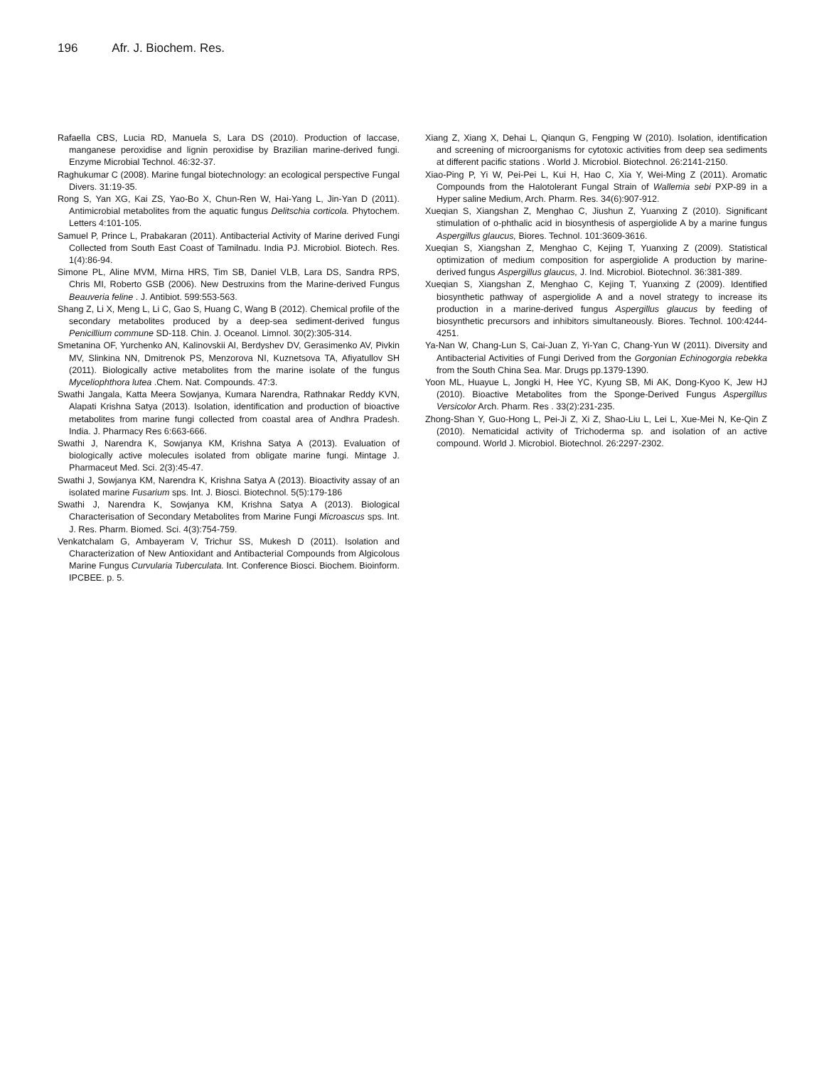196 Afr. J. Biochem. Res.
Rafaella CBS, Lucia RD, Manuela S, Lara DS (2010). Production of laccase, manganese peroxidise and lignin peroxidise by Brazilian marine-derived fungi. Enzyme Microbial Technol. 46:32-37.
Raghukumar C (2008). Marine fungal biotechnology: an ecological perspective Fungal Divers. 31:19-35.
Rong S, Yan XG, Kai ZS, Yao-Bo X, Chun-Ren W, Hai-Yang L, Jin-Yan D (2011). Antimicrobial metabolites from the aquatic fungus Delitschia corticola. Phytochem. Letters 4:101-105.
Samuel P, Prince L, Prabakaran (2011). Antibacterial Activity of Marine derived Fungi Collected from South East Coast of Tamilnadu. India PJ. Microbiol. Biotech. Res. 1(4):86-94.
Simone PL, Aline MVM, Mirna HRS, Tim SB, Daniel VLB, Lara DS, Sandra RPS, Chris MI, Roberto GSB (2006). New Destruxins from the Marine-derived Fungus Beauveria feline . J. Antibiot. 599:553-563.
Shang Z, Li X, Meng L, Li C, Gao S, Huang C, Wang B (2012). Chemical profile of the secondary metabolites produced by a deep-sea sediment-derived fungus Penicillium commune SD-118. Chin. J. Oceanol. Limnol. 30(2):305-314.
Smetanina OF, Yurchenko AN, Kalinovskii AI, Berdyshev DV, Gerasimenko AV, Pivkin MV, Slinkina NN, Dmitrenok PS, Menzorova NI, Kuznetsova TA, Afiyatullov SH (2011). Biologically active metabolites from the marine isolate of the fungus Myceliophthora lutea .Chem. Nat. Compounds. 47:3.
Swathi Jangala, Katta Meera Sowjanya, Kumara Narendra, Rathnakar Reddy KVN, Alapati Krishna Satya (2013). Isolation, identification and production of bioactive metabolites from marine fungi collected from coastal area of Andhra Pradesh. India. J. Pharmacy Res 6:663-666.
Swathi J, Narendra K, Sowjanya KM, Krishna Satya A (2013). Evaluation of biologically active molecules isolated from obligate marine fungi. Mintage J. Pharmaceut Med. Sci. 2(3):45-47.
Swathi J, Sowjanya KM, Narendra K, Krishna Satya A (2013). Bioactivity assay of an isolated marine Fusarium sps. Int. J. Biosci. Biotechnol. 5(5):179-186
Swathi J, Narendra K, Sowjanya KM, Krishna Satya A (2013). Biological Characterisation of Secondary Metabolites from Marine Fungi Microascus sps. Int. J. Res. Pharm. Biomed. Sci. 4(3):754-759.
Venkatchalam G, Ambayeram V, Trichur SS, Mukesh D (2011). Isolation and Characterization of New Antioxidant and Antibacterial Compounds from Algicolous Marine Fungus Curvularia Tuberculata. Int. Conference Biosci. Biochem. Bioinform. IPCBEE. p. 5.
Xiang Z, Xiang X, Dehai L, Qianqun G, Fengping W (2010). Isolation, identification and screening of microorganisms for cytotoxic activities from deep sea sediments at different pacific stations . World J. Microbiol. Biotechnol. 26:2141-2150.
Xiao-Ping P, Yi W, Pei-Pei L, Kui H, Hao C, Xia Y, Wei-Ming Z (2011). Aromatic Compounds from the Halotolerant Fungal Strain of Wallemia sebi PXP-89 in a Hyper saline Medium, Arch. Pharm. Res. 34(6):907-912.
Xueqian S, Xiangshan Z, Menghao C, Jiushun Z, Yuanxing Z (2010). Significant stimulation of o-phthalic acid in biosynthesis of aspergiolide A by a marine fungus Aspergillus glaucus, Biores. Technol. 101:3609-3616.
Xueqian S, Xiangshan Z, Menghao C, Kejing T, Yuanxing Z (2009). Statistical optimization of medium composition for aspergiolide A production by marine-derived fungus Aspergillus glaucus, J. Ind. Microbiol. Biotechnol. 36:381-389.
Xueqian S, Xiangshan Z, Menghao C, Kejing T, Yuanxing Z (2009). Identified biosynthetic pathway of aspergiolide A and a novel strategy to increase its production in a marine-derived fungus Aspergillus glaucus by feeding of biosynthetic precursors and inhibitors simultaneously. Biores. Technol. 100:4244-4251.
Ya-Nan W, Chang-Lun S, Cai-Juan Z, Yi-Yan C, Chang-Yun W (2011). Diversity and Antibacterial Activities of Fungi Derived from the Gorgonian Echinogorgia rebekka from the South China Sea. Mar. Drugs pp.1379-1390.
Yoon ML, Huayue L, Jongki H, Hee YC, Kyung SB, Mi AK, Dong-Kyoo K, Jew HJ (2010). Bioactive Metabolites from the Sponge-Derived Fungus Aspergillus Versicolor Arch. Pharm. Res . 33(2):231-235.
Zhong-Shan Y, Guo-Hong L, Pei-Ji Z, Xi Z, Shao-Liu L, Lei L, Xue-Mei N, Ke-Qin Z (2010). Nematicidal activity of Trichoderma sp. and isolation of an active compound. World J. Microbiol. Biotechnol. 26:2297-2302.